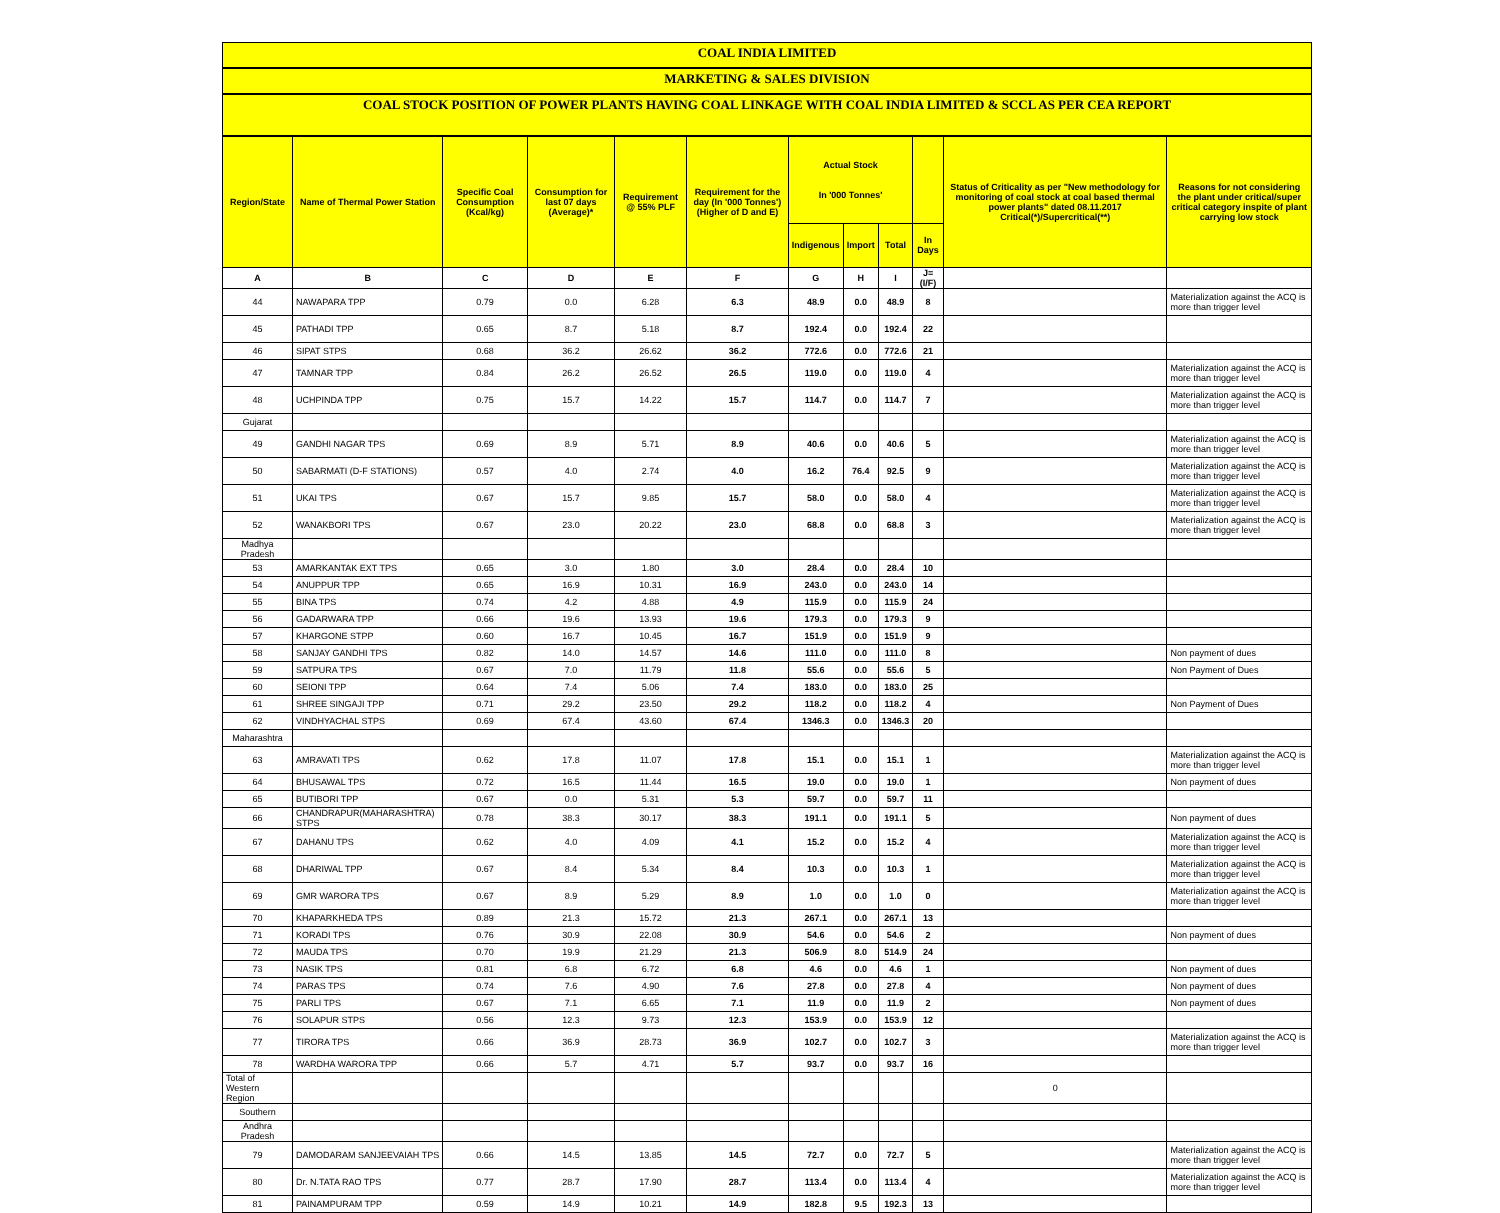COAL INDIA LIMITED
MARKETING & SALES DIVISION
COAL STOCK POSITION OF POWER PLANTS HAVING COAL LINKAGE WITH COAL INDIA LIMITED & SCCL AS PER CEA REPORT
| Region/State | Name of Thermal Power Station | Specific Coal Consumption (Kcal/kg) | Consumption for last 07 days (Average)* | Requirement @ 55% PLF | Requirement for the day (In '000 Tonnes') (Higher of D and E) | Actual Stock In '000 Tonnes' | | | | Status of Criticality as per "New methodology for monitoring of coal stock at coal based thermal power plants" dated 08.11.2017 Critical(*)/Supercritical(**) | Reasons for not considering the plant under critical/super critical category inspite of plant carrying low stock |
| --- | --- | --- | --- | --- | --- | --- | --- | --- | --- | --- | --- |
| | | | | | | Indigenous | Import | Total | In Days | | |
| A | B | C | D | E | F | G | H | I | J=(I/F) | | |
| 44 | NAWAPARA TPP | 0.79 | 0.0 | 6.28 | 6.3 | 48.9 | 0.0 | 48.9 | 8 | | Materialization against the ACQ is more than trigger level |
| 45 | PATHADI TPP | 0.65 | 8.7 | 5.18 | 8.7 | 192.4 | 0.0 | 192.4 | 22 | | |
| 46 | SIPAT STPS | 0.68 | 36.2 | 26.62 | 36.2 | 772.6 | 0.0 | 772.6 | 21 | | |
| 47 | TAMNAR TPP | 0.84 | 26.2 | 26.52 | 26.5 | 119.0 | 0.0 | 119.0 | 4 | | Materialization against the ACQ is more than trigger level |
| 48 | UCHPINDA TPP | 0.75 | 15.7 | 14.22 | 15.7 | 114.7 | 0.0 | 114.7 | 7 | | Materialization against the ACQ is more than trigger level |
| Gujarat | | | | | | | | | | | |
| 49 | GANDHI NAGAR TPS | 0.69 | 8.9 | 5.71 | 8.9 | 40.6 | 0.0 | 40.6 | 5 | | Materialization against the ACQ is more than trigger level |
| 50 | SABARMATI (D-F STATIONS) | 0.57 | 4.0 | 2.74 | 4.0 | 16.2 | 76.4 | 92.5 | 9 | | Materialization against the ACQ is more than trigger level |
| 51 | UKAI TPS | 0.67 | 15.7 | 9.85 | 15.7 | 58.0 | 0.0 | 58.0 | 4 | | Materialization against the ACQ is more than trigger level |
| 52 | WANAKBORI TPS | 0.67 | 23.0 | 20.22 | 23.0 | 68.8 | 0.0 | 68.8 | 3 | | Materialization against the ACQ is more than trigger level |
| Madhya Pradesh | | | | | | | | | | | |
| 53 | AMARKANTAK EXT TPS | 0.65 | 3.0 | 1.80 | 3.0 | 28.4 | 0.0 | 28.4 | 10 | | |
| 54 | ANUPPUR TPP | 0.65 | 16.9 | 10.31 | 16.9 | 243.0 | 0.0 | 243.0 | 14 | | |
| 55 | BINA TPS | 0.74 | 4.2 | 4.88 | 4.9 | 115.9 | 0.0 | 115.9 | 24 | | |
| 56 | GADARWARA TPP | 0.66 | 19.6 | 13.93 | 19.6 | 179.3 | 0.0 | 179.3 | 9 | | |
| 57 | KHARGONE STPP | 0.60 | 16.7 | 10.45 | 16.7 | 151.9 | 0.0 | 151.9 | 9 | | |
| 58 | SANJAY GANDHI TPS | 0.82 | 14.0 | 14.57 | 14.6 | 111.0 | 0.0 | 111.0 | 8 | | Non payment of dues |
| 59 | SATPURA TPS | 0.67 | 7.0 | 11.79 | 11.8 | 55.6 | 0.0 | 55.6 | 5 | | Non Payment of Dues |
| 60 | SEIONI TPP | 0.64 | 7.4 | 5.06 | 7.4 | 183.0 | 0.0 | 183.0 | 25 | | |
| 61 | SHREE SINGAJI TPP | 0.71 | 29.2 | 23.50 | 29.2 | 118.2 | 0.0 | 118.2 | 4 | | Non Payment of Dues |
| 62 | VINDHYACHAL STPS | 0.69 | 67.4 | 43.60 | 67.4 | 1346.3 | 0.0 | 1346.3 | 20 | | |
| Maharashtra | | | | | | | | | | | |
| 63 | AMRAVATI TPS | 0.62 | 17.8 | 11.07 | 17.8 | 15.1 | 0.0 | 15.1 | 1 | | Materialization against the ACQ is more than trigger level |
| 64 | BHUSAWAL TPS | 0.72 | 16.5 | 11.44 | 16.5 | 19.0 | 0.0 | 19.0 | 1 | | Non payment of dues |
| 65 | BUTIBORI TPP | 0.67 | 0.0 | 5.31 | 5.3 | 59.7 | 0.0 | 59.7 | 11 | | |
| 66 | CHANDRAPUR(MAHARASHTRA) STPS | 0.78 | 38.3 | 30.17 | 38.3 | 191.1 | 0.0 | 191.1 | 5 | | Non payment of dues |
| 67 | DAHANU TPS | 0.62 | 4.0 | 4.09 | 4.1 | 15.2 | 0.0 | 15.2 | 4 | | Materialization against the ACQ is more than trigger level |
| 68 | DHARIWAL TPP | 0.67 | 8.4 | 5.34 | 8.4 | 10.3 | 0.0 | 10.3 | 1 | | Materialization against the ACQ is more than trigger level |
| 69 | GMR WARORA TPS | 0.67 | 8.9 | 5.29 | 8.9 | 1.0 | 0.0 | 1.0 | 0 | | Materialization against the ACQ is more than trigger level |
| 70 | KHAPARKHEDA TPS | 0.89 | 21.3 | 15.72 | 21.3 | 267.1 | 0.0 | 267.1 | 13 | | |
| 71 | KORADI TPS | 0.76 | 30.9 | 22.08 | 30.9 | 54.6 | 0.0 | 54.6 | 2 | | Non payment of dues |
| 72 | MAUDA TPS | 0.70 | 19.9 | 21.29 | 21.3 | 506.9 | 8.0 | 514.9 | 24 | | |
| 73 | NASIK TPS | 0.81 | 6.8 | 6.72 | 6.8 | 4.6 | 0.0 | 4.6 | 1 | | Non payment of dues |
| 74 | PARAS TPS | 0.74 | 7.6 | 4.90 | 7.6 | 27.8 | 0.0 | 27.8 | 4 | | Non payment of dues |
| 75 | PARLI TPS | 0.67 | 7.1 | 6.65 | 7.1 | 11.9 | 0.0 | 11.9 | 2 | | Non payment of dues |
| 76 | SOLAPUR STPS | 0.56 | 12.3 | 9.73 | 12.3 | 153.9 | 0.0 | 153.9 | 12 | | |
| 77 | TIRORA TPS | 0.66 | 36.9 | 28.73 | 36.9 | 102.7 | 0.0 | 102.7 | 3 | | Materialization against the ACQ is more than trigger level |
| 78 | WARDHA WARORA TPP | 0.66 | 5.7 | 4.71 | 5.7 | 93.7 | 0.0 | 93.7 | 16 | | |
| Total of Western Region | | | | | | | | | | 0 | |
| Southern | | | | | | | | | | | |
| Andhra Pradesh | | | | | | | | | | | |
| 79 | DAMODARAM SANJEEVAIAH TPS | 0.66 | 14.5 | 13.85 | 14.5 | 72.7 | 0.0 | 72.7 | 5 | | Materialization against the ACQ is more than trigger level |
| 80 | Dr. N.TATA RAO TPS | 0.77 | 28.7 | 17.90 | 28.7 | 113.4 | 0.0 | 113.4 | 4 | | Materialization against the ACQ is more than trigger level |
| 81 | PAINAMPURAM TPP | 0.59 | 14.9 | 10.21 | 14.9 | 182.8 | 9.5 | 192.3 | 13 | | |